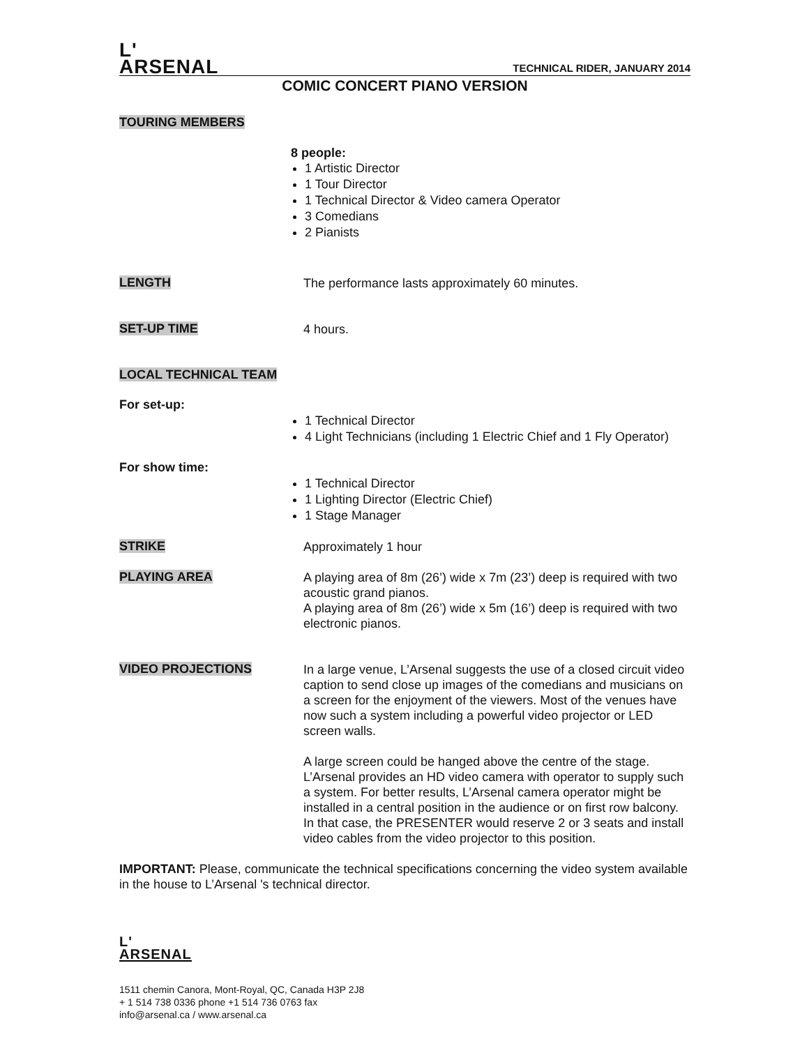L'
ARSENAL
TECHNICAL RIDER, JANUARY 2014
COMIC CONCERT PIANO VERSION
TOURING MEMBERS
8 people:
1 Artistic Director
1 Tour Director
1 Technical Director & Video camera Operator
3 Comedians
2 Pianists
LENGTH
The performance lasts approximately 60 minutes.
SET-UP TIME
4 hours.
LOCAL TECHNICAL TEAM
For set-up:
1 Technical Director
4 Light Technicians (including 1 Electric Chief and 1 Fly Operator)
For show time:
1 Technical Director
1 Lighting Director (Electric Chief)
1 Stage Manager
STRIKE
Approximately 1 hour
PLAYING AREA
A playing area of 8m (26’) wide x 7m (23’) deep is required with two acoustic grand pianos.
A playing area of 8m (26’) wide x 5m (16’) deep is required with two electronic pianos.
VIDEO PROJECTIONS
In a large venue, L’Arsenal suggests the use of a closed circuit video caption to send close up images of the comedians and musicians on a screen for the enjoyment of the viewers. Most of the venues have now such a system including a powerful video projector or LED screen walls.
A large screen could be hanged above the centre of the stage. L’Arsenal provides an HD video camera with operator to supply such a system. For better results, L’Arsenal camera operator might be installed in a central position in the audience or on first row balcony. In that case, the PRESENTER would reserve 2 or 3 seats and install video cables from the video projector to this position.
IMPORTANT: Please, communicate the technical specifications concerning the video system available in the house to L’Arsenal 's technical director.
L'
ARSENAL
1511 chemin Canora, Mont-Royal, QC, Canada H3P 2J8
+ 1 514 738 0336 phone +1 514 736 0763 fax
info@arsenal.ca / www.arsenal.ca